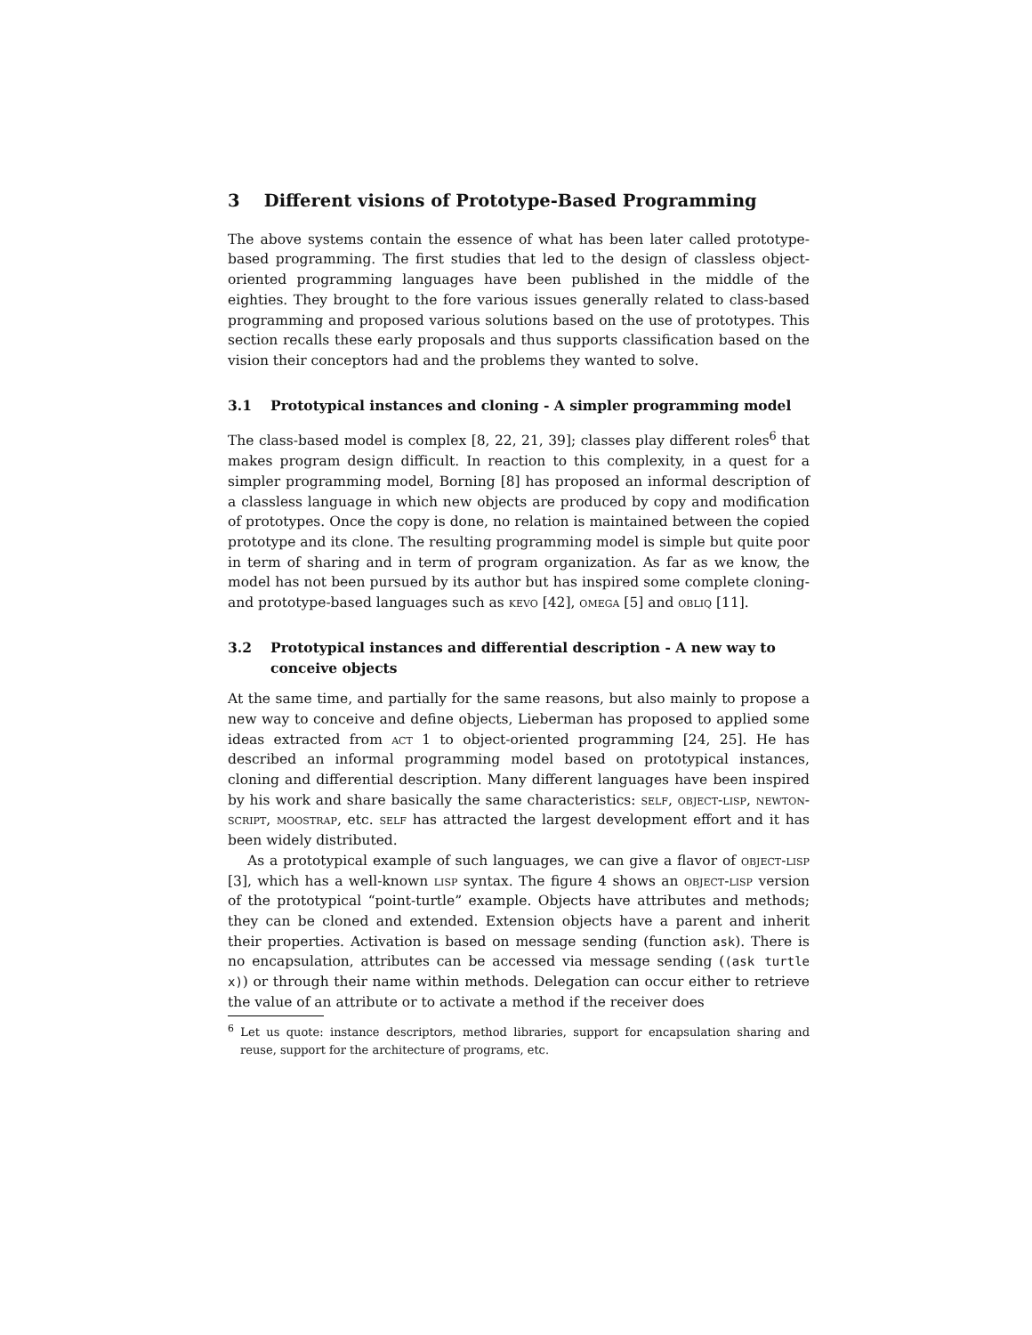3 Different visions of Prototype-Based Programming
The above systems contain the essence of what has been later called prototype-based programming. The first studies that led to the design of classless object-oriented programming languages have been published in the middle of the eighties. They brought to the fore various issues generally related to class-based programming and proposed various solutions based on the use of prototypes. This section recalls these early proposals and thus supports classification based on the vision their conceptors had and the problems they wanted to solve.
3.1 Prototypical instances and cloning - A simpler programming model
The class-based model is complex [8, 22, 21, 39]; classes play different roles<sup>6</sup> that makes program design difficult. In reaction to this complexity, in a quest for a simpler programming model, Borning [8] has proposed an informal description of a classless language in which new objects are produced by copy and modification of prototypes. Once the copy is done, no relation is maintained between the copied prototype and its clone. The resulting programming model is simple but quite poor in term of sharing and in term of program organization. As far as we know, the model has not been pursued by its author but has inspired some complete cloning- and prototype-based languages such as kevo [42], omega [5] and obliq [11].
3.2 Prototypical instances and differential description - A new way to conceive objects
At the same time, and partially for the same reasons, but also mainly to propose a new way to conceive and define objects, Lieberman has proposed to applied some ideas extracted from act 1 to object-oriented programming [24, 25]. He has described an informal programming model based on prototypical instances, cloning and differential description. Many different languages have been inspired by his work and share basically the same characteristics: self, object-lisp, newton-script, moostrap, etc. self has attracted the largest development effort and it has been widely distributed.
As a prototypical example of such languages, we can give a flavor of object-lisp [3], which has a well-known lisp syntax. The figure 4 shows an object-lisp version of the prototypical “point-turtle” example. Objects have attributes and methods; they can be cloned and extended. Extension objects have a parent and inherit their properties. Activation is based on message sending (function ask). There is no encapsulation, attributes can be accessed via message sending ((ask turtle x)) or through their name within methods. Delegation can occur either to retrieve the value of an attribute or to activate a method if the receiver does
<sup>6</sup> Let us quote: instance descriptors, method libraries, support for encapsulation sharing and reuse, support for the architecture of programs, etc.